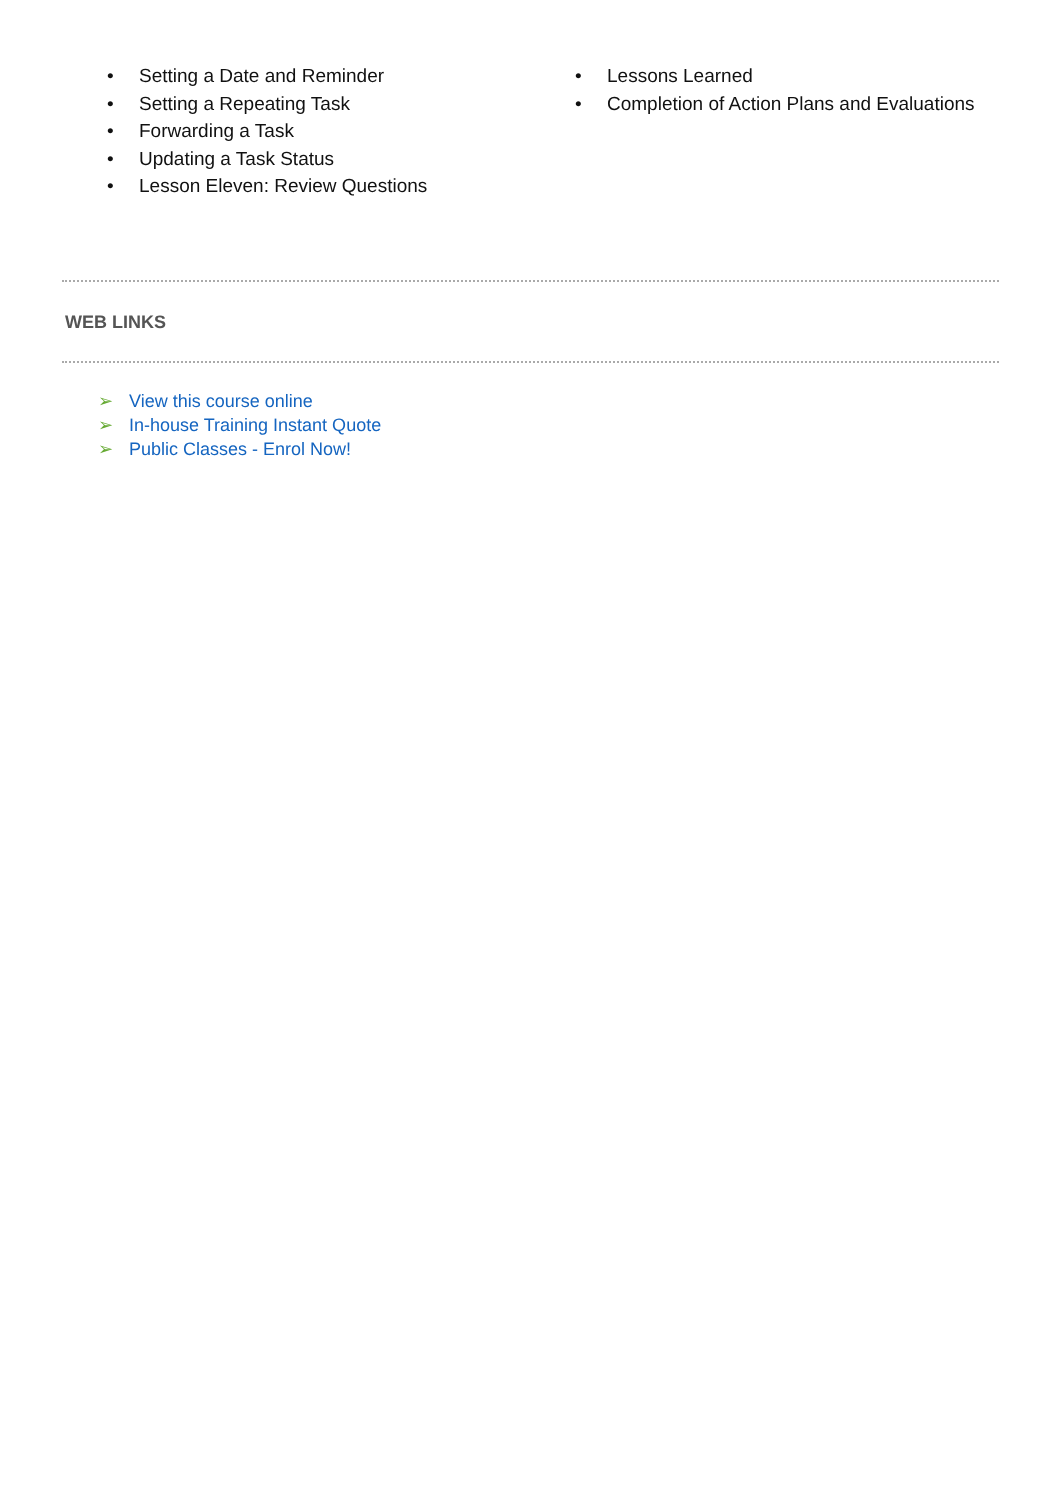• Setting a Date and Reminder
• Setting a Repeating Task
• Forwarding a Task
• Updating a Task Status
• Lesson Eleven: Review Questions
• Lessons Learned
• Completion of Action Plans and Evaluations
WEB LINKS
➢ View this course online
➢ In-house Training Instant Quote
➢ Public Classes - Enrol Now!